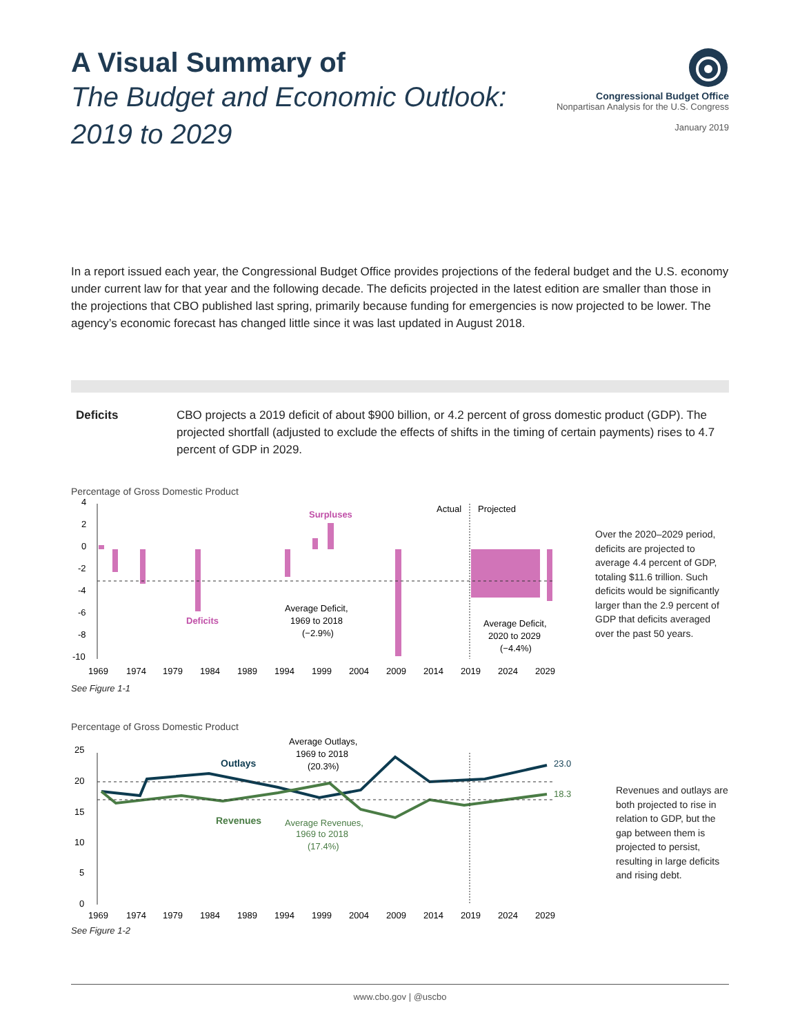A Visual Summary of
The Budget and Economic Outlook:
2019 to 2029
Congressional Budget Office
Nonpartisan Analysis for the U.S. Congress
January 2019
In a report issued each year, the Congressional Budget Office provides projections of the federal budget and the U.S. economy under current law for that year and the following decade. The deficits projected in the latest edition are smaller than those in the projections that CBO published last spring, primarily because funding for emergencies is now projected to be lower. The agency’s economic forecast has changed little since it was last updated in August 2018.
Deficits CBO projects a 2019 deficit of about $900 billion, or 4.2 percent of gross domestic product (GDP). The projected shortfall (adjusted to exclude the effects of shifts in the timing of certain payments) rises to 4.7 percent of GDP in 2029.
Percentage of Gross Domestic Product
4
2
0
-2
-4
-6
-8
-10
Actual
Projected
Surpluses
Deficits
Average Deficit,
1969 to 2018
(−2.9%)
Average Deficit,
2020 to 2029
(−4.4%)
1969
1974
1979
1984
1989
1994
1999
2004
2009
2014
2019
2024
2029
See Figure 1-1
Over the 2020–2029 period, deficits are projected to average 4.4 percent of GDP, totaling $11.6 trillion. Such deficits would be significantly larger than the 2.9 percent of GDP that deficits averaged over the past 50 years.
Percentage of Gross Domestic Product
25
20
15
10
5
0
23.0
18.3
Outlays
Revenues
Average Outlays,
1969 to 2018
(20.3%)
Average Revenues,
1969 to 2018
(17.4%)
1969
1974
1979
1984
1989
1994
1999
2004
2009
2014
2019
2024
2029
See Figure 1-2
Revenues and outlays are both projected to rise in relation to GDP, but the gap between them is projected to persist, resulting in large deficits and rising debt.
www.cbo.gov | @uscbo